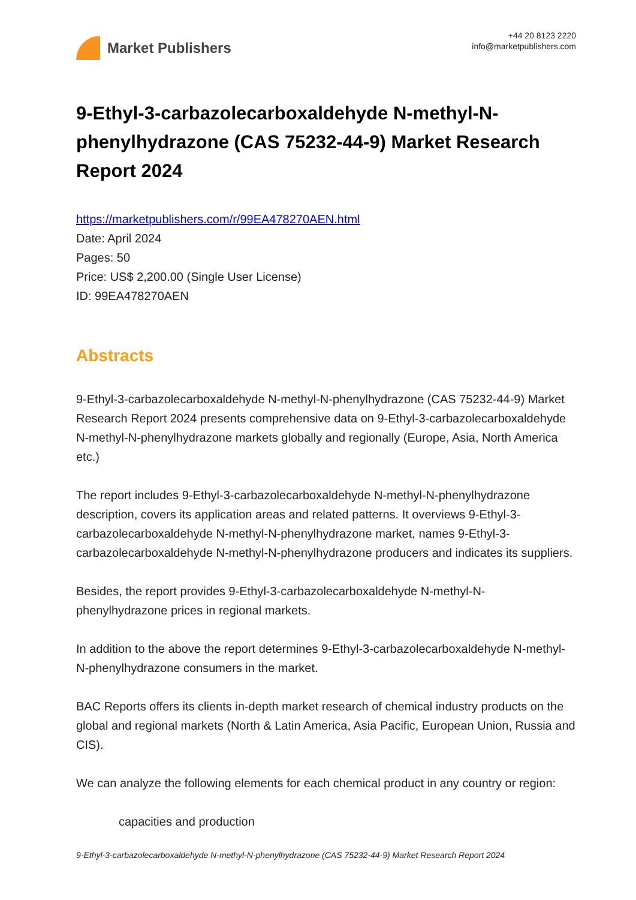Market Publishers
+44 20 8123 2220
info@marketpublishers.com
9-Ethyl-3-carbazolecarboxaldehyde N-methyl-N-phenylhydrazone (CAS 75232-44-9) Market Research Report 2024
https://marketpublishers.com/r/99EA478270AEN.html
Date: April 2024
Pages: 50
Price: US$ 2,200.00 (Single User License)
ID: 99EA478270AEN
Abstracts
9-Ethyl-3-carbazolecarboxaldehyde N-methyl-N-phenylhydrazone (CAS 75232-44-9) Market Research Report 2024 presents comprehensive data on 9-Ethyl-3-carbazolecarboxaldehyde N-methyl-N-phenylhydrazone markets globally and regionally (Europe, Asia, North America etc.)
The report includes 9-Ethyl-3-carbazolecarboxaldehyde N-methyl-N-phenylhydrazone description, covers its application areas and related patterns. It overviews 9-Ethyl-3-carbazolecarboxaldehyde N-methyl-N-phenylhydrazone market, names 9-Ethyl-3-carbazolecarboxaldehyde N-methyl-N-phenylhydrazone producers and indicates its suppliers.
Besides, the report provides 9-Ethyl-3-carbazolecarboxaldehyde N-methyl-N-phenylhydrazone prices in regional markets.
In addition to the above the report determines 9-Ethyl-3-carbazolecarboxaldehyde N-methyl-N-phenylhydrazone consumers in the market.
BAC Reports offers its clients in-depth market research of chemical industry products on the global and regional markets (North & Latin America, Asia Pacific, European Union, Russia and CIS).
We can analyze the following elements for each chemical product in any country or region:
capacities and production
9-Ethyl-3-carbazolecarboxaldehyde N-methyl-N-phenylhydrazone (CAS 75232-44-9) Market Research Report 2024